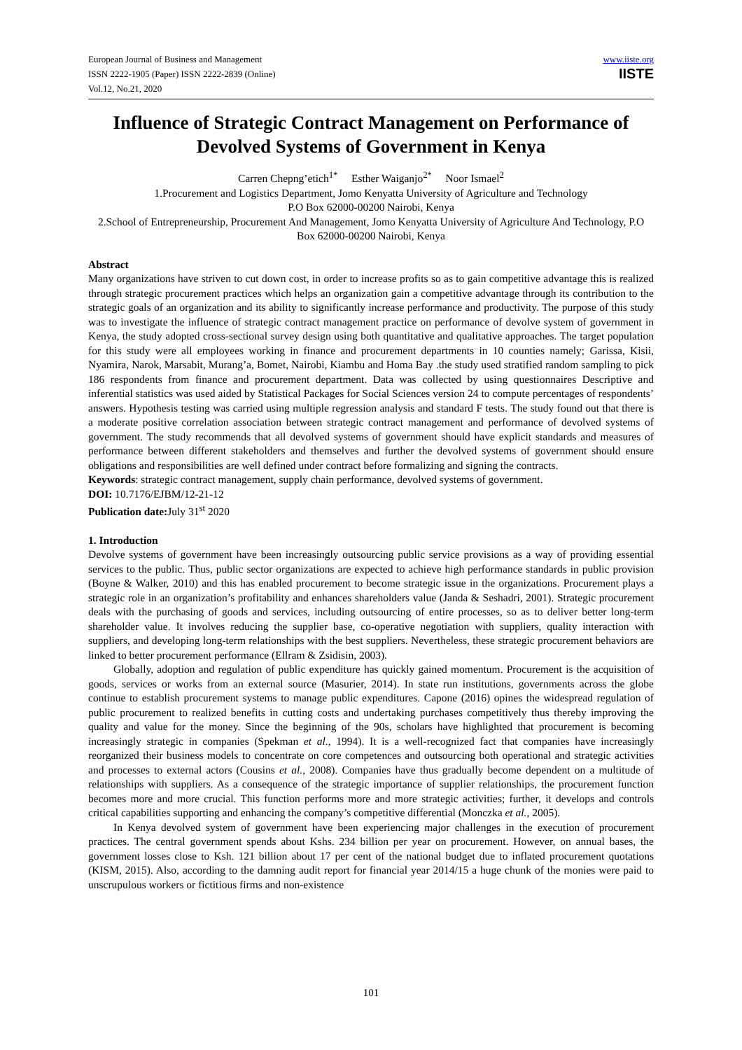European Journal of Business and Management
ISSN 2222-1905 (Paper) ISSN 2222-2839 (Online)
Vol.12, No.21, 2020
www.iiste.org
IISTE
Influence of Strategic Contract Management on Performance of Devolved Systems of Government in Kenya
Carren Chepng’etich<sup>1*</sup> Esther Waiganjo<sup>2*</sup> Noor Ismael<sup>2</sup>
1.Procurement and Logistics Department, Jomo Kenyatta University of Agriculture and Technology
P.O Box 62000-00200 Nairobi, Kenya
2.School of Entrepreneurship, Procurement And Management, Jomo Kenyatta University of Agriculture And Technology, P.O Box 62000-00200 Nairobi, Kenya
Abstract
Many organizations have striven to cut down cost, in order to increase profits so as to gain competitive advantage this is realized through strategic procurement practices which helps an organization gain a competitive advantage through its contribution to the strategic goals of an organization and its ability to significantly increase performance and productivity. The purpose of this study was to investigate the influence of strategic contract management practice on performance of devolve system of government in Kenya, the study adopted cross-sectional survey design using both quantitative and qualitative approaches. The target population for this study were all employees working in finance and procurement departments in 10 counties namely; Garissa, Kisii, Nyamira, Narok, Marsabit, Murang’a, Bomet, Nairobi, Kiambu and Homa Bay .the study used stratified random sampling to pick 186 respondents from finance and procurement department. Data was collected by using questionnaires Descriptive and inferential statistics was used aided by Statistical Packages for Social Sciences version 24 to compute percentages of respondents’ answers. Hypothesis testing was carried using multiple regression analysis and standard F tests. The study found out that there is a moderate positive correlation association between strategic contract management and performance of devolved systems of government. The study recommends that all devolved systems of government should have explicit standards and measures of performance between different stakeholders and themselves and further the devolved systems of government should ensure obligations and responsibilities are well defined under contract before formalizing and signing the contracts.
Keywords: strategic contract management, supply chain performance, devolved systems of government.
DOI: 10.7176/EJBM/12-21-12
Publication date: July 31<sup>st</sup> 2020
1. Introduction
Devolve systems of government have been increasingly outsourcing public service provisions as a way of providing essential services to the public. Thus, public sector organizations are expected to achieve high performance standards in public provision (Boyne & Walker, 2010) and this has enabled procurement to become strategic issue in the organizations. Procurement plays a strategic role in an organization’s profitability and enhances shareholders value (Janda & Seshadri, 2001). Strategic procurement deals with the purchasing of goods and services, including outsourcing of entire processes, so as to deliver better long-term shareholder value. It involves reducing the supplier base, co-operative negotiation with suppliers, quality interaction with suppliers, and developing long-term relationships with the best suppliers. Nevertheless, these strategic procurement behaviors are linked to better procurement performance (Ellram & Zsidisin, 2003).
Globally, adoption and regulation of public expenditure has quickly gained momentum. Procurement is the acquisition of goods, services or works from an external source (Masurier, 2014). In state run institutions, governments across the globe continue to establish procurement systems to manage public expenditures. Capone (2016) opines the widespread regulation of public procurement to realized benefits in cutting costs and undertaking purchases competitively thus thereby improving the quality and value for the money. Since the beginning of the 90s, scholars have highlighted that procurement is becoming increasingly strategic in companies (Spekman et al., 1994). It is a well-recognized fact that companies have increasingly reorganized their business models to concentrate on core competences and outsourcing both operational and strategic activities and processes to external actors (Cousins et al., 2008). Companies have thus gradually become dependent on a multitude of relationships with suppliers. As a consequence of the strategic importance of supplier relationships, the procurement function becomes more and more crucial. This function performs more and more strategic activities; further, it develops and controls critical capabilities supporting and enhancing the company’s competitive differential (Monczka et al., 2005).
In Kenya devolved system of government have been experiencing major challenges in the execution of procurement practices. The central government spends about Kshs. 234 billion per year on procurement. However, on annual bases, the government losses close to Ksh. 121 billion about 17 per cent of the national budget due to inflated procurement quotations (KISM, 2015). Also, according to the damning audit report for financial year 2014/15 a huge chunk of the monies were paid to unscrupulous workers or fictitious firms and non-existence
101